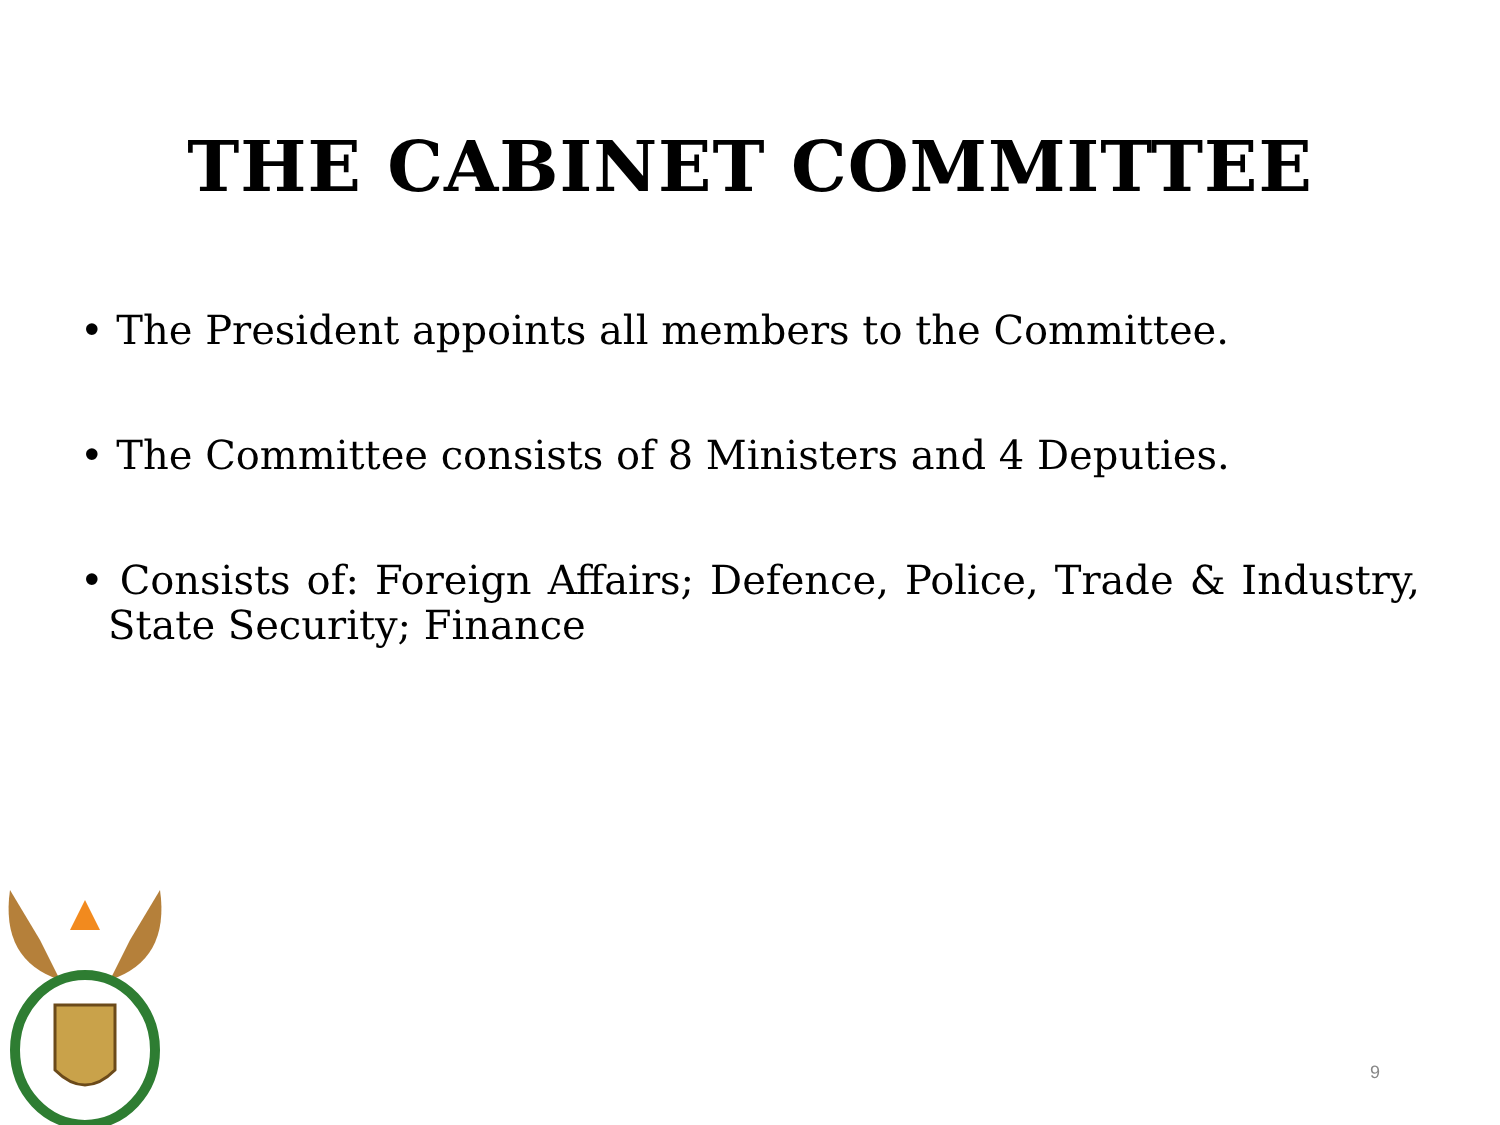THE CABINET COMMITTEE
• The President appoints all members to the Committee.
• The Committee consists of 8 Ministers and 4 Deputies.
• Consists of: Foreign Affairs; Defence, Police, Trade & Industry, State Security; Finance
9